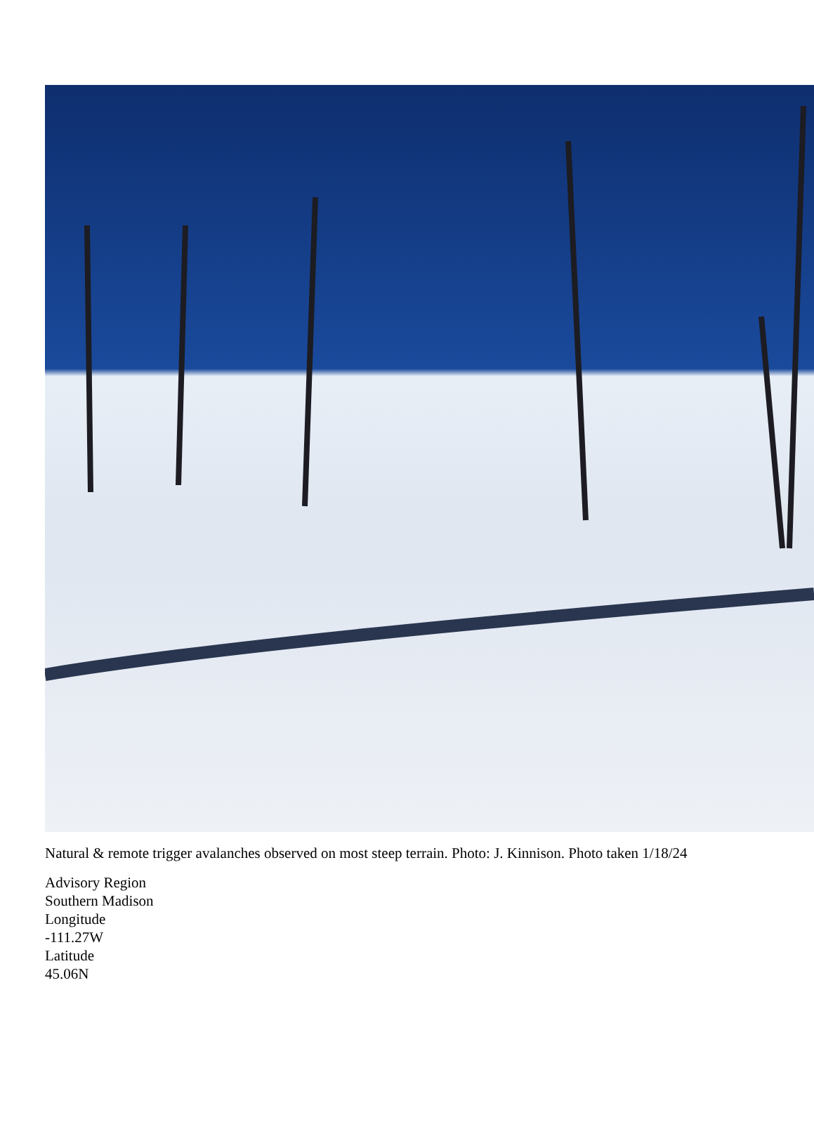Natural & remote trigger avalanches observed on most steep terrain. Photo: J. Kinnison. Photo taken 1/18/24
Advisory Region
Southern Madison
Longitude
-111.27W
Latitude
45.06N